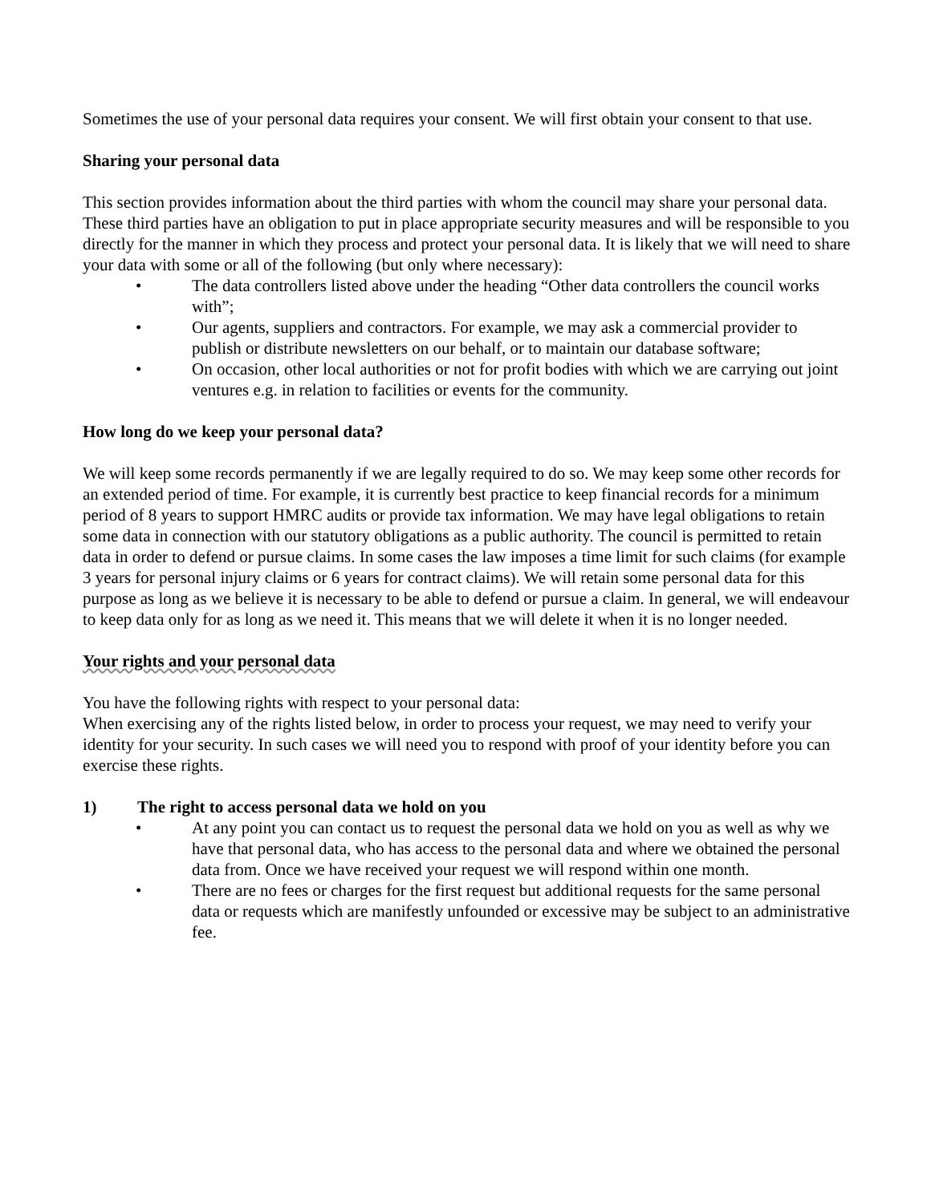Sometimes the use of your personal data requires your consent. We will first obtain your consent to that use.
Sharing your personal data
This section provides information about the third parties with whom the council may share your personal data. These third parties have an obligation to put in place appropriate security measures and will be responsible to you directly for the manner in which they process and protect your personal data. It is likely that we will need to share your data with some or all of the following (but only where necessary):
• The data controllers listed above under the heading “Other data controllers the council works with”;
• Our agents, suppliers and contractors. For example, we may ask a commercial provider to publish or distribute newsletters on our behalf, or to maintain our database software;
• On occasion, other local authorities or not for profit bodies with which we are carrying out joint ventures e.g. in relation to facilities or events for the community.
How long do we keep your personal data?
We will keep some records permanently if we are legally required to do so. We may keep some other records for an extended period of time. For example, it is currently best practice to keep financial records for a minimum period of 8 years to support HMRC audits or provide tax information. We may have legal obligations to retain some data in connection with our statutory obligations as a public authority. The council is permitted to retain data in order to defend or pursue claims. In some cases the law imposes a time limit for such claims (for example 3 years for personal injury claims or 6 years for contract claims). We will retain some personal data for this purpose as long as we believe it is necessary to be able to defend or pursue a claim. In general, we will endeavour to keep data only for as long as we need it. This means that we will delete it when it is no longer needed.
Your rights and your personal data
You have the following rights with respect to your personal data:
When exercising any of the rights listed below, in order to process your request, we may need to verify your identity for your security. In such cases we will need you to respond with proof of your identity before you can exercise these rights.
1) The right to access personal data we hold on you
• At any point you can contact us to request the personal data we hold on you as well as why we have that personal data, who has access to the personal data and where we obtained the personal data from. Once we have received your request we will respond within one month.
• There are no fees or charges for the first request but additional requests for the same personal data or requests which are manifestly unfounded or excessive may be subject to an administrative fee.